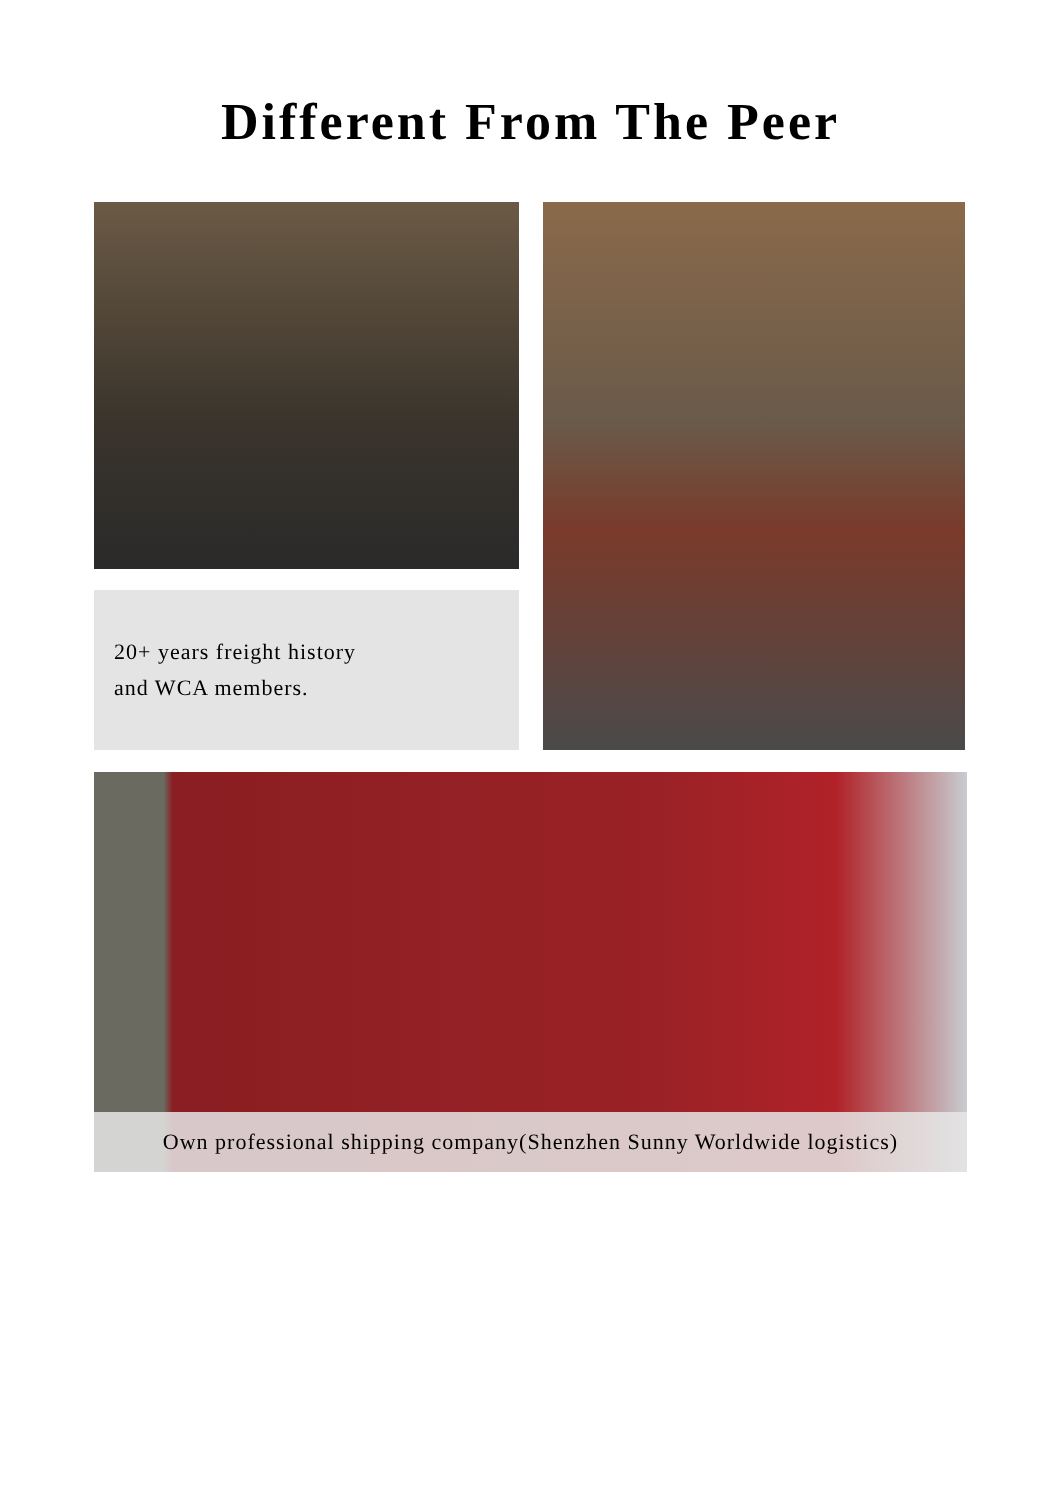Different From The Peer
20+ years freight history
and WCA members.
Own professional shipping company(Shenzhen Sunny Worldwide logistics)